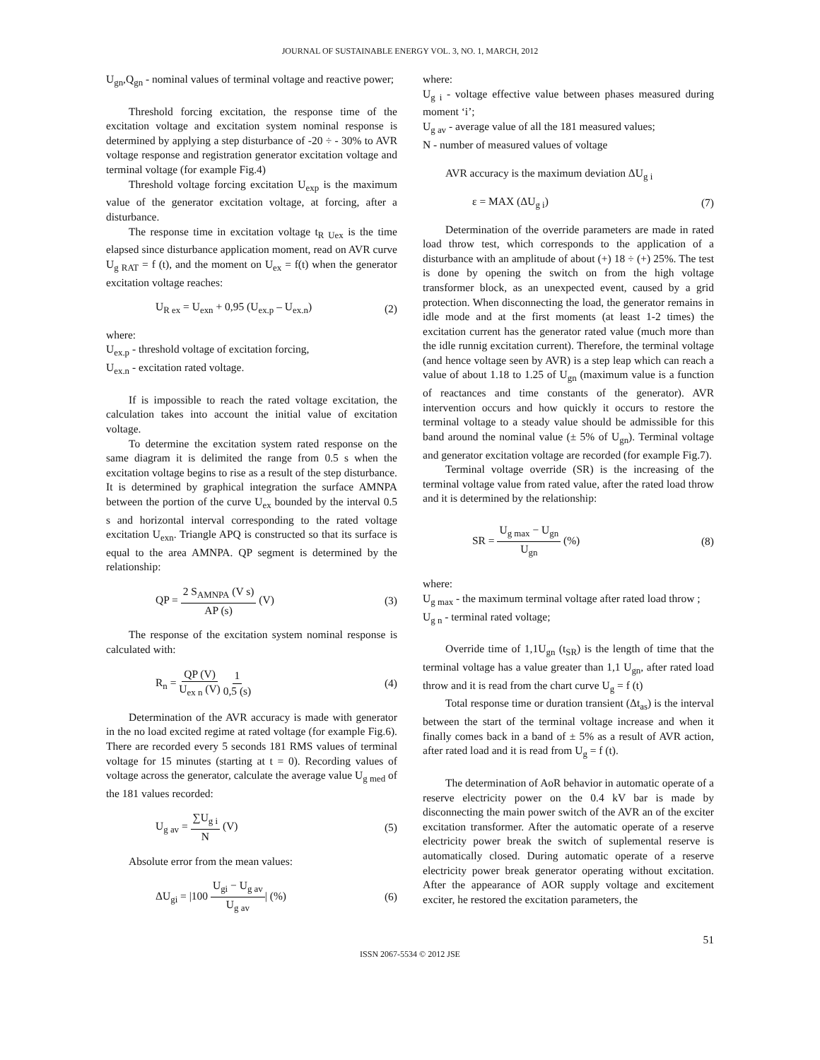JOURNAL OF SUSTAINABLE ENERGY VOL. 3, NO. 1, MARCH, 2012
U<sub>gn</sub>,Q<sub>gn</sub> - nominal values of terminal voltage and reactive power;
Threshold forcing excitation, the response time of the excitation voltage and excitation system nominal response is determined by applying a step disturbance of -20 ÷ - 30% to AVR voltage response and registration generator excitation voltage and terminal voltage (for example Fig.4)
Threshold voltage forcing excitation U<sub>exp</sub> is the maximum value of the generator excitation voltage, at forcing, after a disturbance.
The response time in excitation voltage t<sub>R Uex</sub> is the time elapsed since disturbance application moment, read on AVR curve U<sub>g RAT</sub> = f (t), and the moment on U<sub>ex</sub> = f(t) when the generator excitation voltage reaches:
U<sub>R ex</sub> = U<sub>exn</sub> + 0,95 (U<sub>ex.p</sub> – U<sub>ex.n</sub>) (2)
where:
U<sub>ex.p</sub> - threshold voltage of excitation forcing,
U<sub>ex.n</sub> - excitation rated voltage.
If is impossible to reach the rated voltage excitation, the calculation takes into account the initial value of excitation voltage.
To determine the excitation system rated response on the same diagram it is delimited the range from 0.5 s when the excitation voltage begins to rise as a result of the step disturbance. It is determined by graphical integration the surface AMNPA between the portion of the curve U<sub>ex</sub> bounded by the interval 0.5 s and horizontal interval corresponding to the rated voltage excitation U<sub>exn</sub>. Triangle APQ is constructed so that its surface is equal to the area AMNPA. QP segment is determined by the relationship:
QP = 2 S<sub>AMNPA</sub> (V s) AP (s) (V) (3)
The response of the excitation system nominal response is calculated with:
R<sub>n</sub> = QP (V) U<sub>ex n</sub> (V) 1 0,5 (s) (4)
Determination of the AVR accuracy is made with generator in the no load excited regime at rated voltage (for example Fig.6). There are recorded every 5 seconds 181 RMS values of terminal voltage for 15 minutes (starting at t = 0). Recording values of voltage across the generator, calculate the average value U<sub>g med</sub> of the 181 values recorded:
U<sub>g av</sub> = ∑U<sub>g i</sub> N (V) (5)
Absolute error from the mean values:
ΔU<sub>gi</sub> = |100 U<sub>gi</sub> − U<sub>g av</sub> U<sub>g av</sub>| (%) (6)
where:
U<sub>g i</sub> - voltage effective value between phases measured during moment ‘i’;
U<sub>g av</sub> - average value of all the 181 measured values;
N - number of measured values of voltage
AVR accuracy is the maximum deviation ΔU<sub>g i</sub>
ε = MAX (ΔU<sub>g i</sub>) (7)
Determination of the override parameters are made in rated load throw test, which corresponds to the application of a disturbance with an amplitude of about (+) 18 ÷ (+) 25%. The test is done by opening the switch on from the high voltage transformer block, as an unexpected event, caused by a grid protection. When disconnecting the load, the generator remains in idle mode and at the first moments (at least 1-2 times) the excitation current has the generator rated value (much more than the idle runnig excitation current). Therefore, the terminal voltage (and hence voltage seen by AVR) is a step leap which can reach a value of about 1.18 to 1.25 of U<sub>gn</sub> (maximum value is a function of reactances and time constants of the generator). AVR intervention occurs and how quickly it occurs to restore the terminal voltage to a steady value should be admissible for this band around the nominal value (± 5% of U<sub>gn</sub>). Terminal voltage and generator excitation voltage are recorded (for example Fig.7).
Terminal voltage override (SR) is the increasing of the terminal voltage value from rated value, after the rated load throw and it is determined by the relationship:
SR = U<sub>g max</sub> − U<sub>gn</sub> U<sub>gn</sub> (%) (8)
where:
U<sub>g max</sub> - the maximum terminal voltage after rated load throw ;
U<sub>g n</sub> - terminal rated voltage;
Override time of 1,1U<sub>gn</sub> (t<sub>SR</sub>) is the length of time that the terminal voltage has a value greater than 1,1 U<sub>gn</sub>, after rated load throw and it is read from the chart curve U<sub>g</sub> = f (t)
Total response time or duration transient (Δt<sub>as</sub>) is the interval between the start of the terminal voltage increase and when it finally comes back in a band of ± 5% as a result of AVR action, after rated load and it is read from U<sub>g</sub> = f (t).
The determination of AoR behavior in automatic operate of a reserve electricity power on the 0.4 kV bar is made by disconnecting the main power switch of the AVR an of the exciter excitation transformer. After the automatic operate of a reserve electricity power break the switch of suplemental reserve is automatically closed. During automatic operate of a reserve electricity power break generator operating without excitation. After the appearance of AOR supply voltage and excitement exciter, he restored the excitation parameters, the
51
ISSN 2067-5534 © 2012 JSE